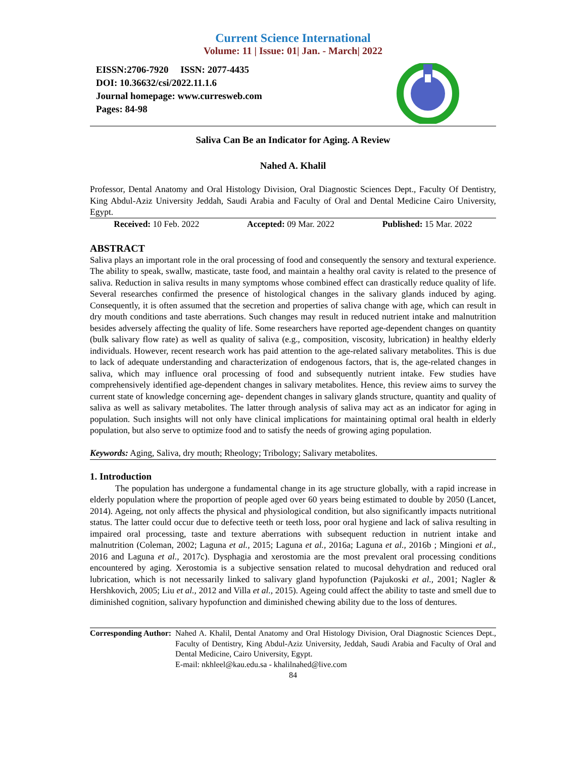Current Science International
Volume: 11 | Issue: 01| Jan. - March| 2022
EISSN:2706-7920 ISSN: 2077-4435
DOI: 10.36632/csi/2022.11.1.6
Journal homepage: www.curresweb.com
Pages: 84-98
Saliva Can Be an Indicator for Aging. A Review
Nahed A. Khalil
Professor, Dental Anatomy and Oral Histology Division, Oral Diagnostic Sciences Dept., Faculty Of Dentistry, King Abdul-Aziz University Jeddah, Saudi Arabia and Faculty of Oral and Dental Medicine Cairo University, Egypt.
Received: 10 Feb. 2022 Accepted: 09 Mar. 2022 Published: 15 Mar. 2022
ABSTRACT
Saliva plays an important role in the oral processing of food and consequently the sensory and textural experience. The ability to speak, swallw, masticate, taste food, and maintain a healthy oral cavity is related to the presence of saliva. Reduction in saliva results in many symptoms whose combined effect can drastically reduce quality of life. Several researches confirmed the presence of histological changes in the salivary glands induced by aging. Consequently, it is often assumed that the secretion and properties of saliva change with age, which can result in dry mouth conditions and taste aberrations. Such changes may result in reduced nutrient intake and malnutrition besides adversely affecting the quality of life. Some researchers have reported age-dependent changes on quantity (bulk salivary flow rate) as well as quality of saliva (e.g., composition, viscosity, lubrication) in healthy elderly individuals. However, recent research work has paid attention to the age-related salivary metabolites. This is due to lack of adequate understanding and characterization of endogenous factors, that is, the age-related changes in saliva, which may influence oral processing of food and subsequently nutrient intake. Few studies have comprehensively identified age-dependent changes in salivary metabolites. Hence, this review aims to survey the current state of knowledge concerning age- dependent changes in salivary glands structure, quantity and quality of saliva as well as salivary metabolites. The latter through analysis of saliva may act as an indicator for aging in population. Such insights will not only have clinical implications for maintaining optimal oral health in elderly population, but also serve to optimize food and to satisfy the needs of growing aging population.
Keywords: Aging, Saliva, dry mouth; Rheology; Tribology; Salivary metabolites.
1. Introduction
The population has undergone a fundamental change in its age structure globally, with a rapid increase in elderly population where the proportion of people aged over 60 years being estimated to double by 2050 (Lancet, 2014). Ageing, not only affects the physical and physiological condition, but also significantly impacts nutritional status. The latter could occur due to defective teeth or teeth loss, poor oral hygiene and lack of saliva resulting in impaired oral processing, taste and texture aberrations with subsequent reduction in nutrient intake and malnutrition (Coleman, 2002; Laguna et al., 2015; Laguna et al., 2016a; Laguna et al., 2016b ; Mingioni et al., 2016 and Laguna et al., 2017c). Dysphagia and xerostomia are the most prevalent oral processing conditions encountered by aging. Xerostomia is a subjective sensation related to mucosal dehydration and reduced oral lubrication, which is not necessarily linked to salivary gland hypofunction (Pajukoski et al., 2001; Nagler & Hershkovich, 2005; Liu et al., 2012 and Villa et al., 2015). Ageing could affect the ability to taste and smell due to diminished cognition, salivary hypofunction and diminished chewing ability due to the loss of dentures.
Corresponding Author: Nahed A. Khalil, Dental Anatomy and Oral Histology Division, Oral Diagnostic Sciences Dept., Faculty of Dentistry, King Abdul-Aziz University, Jeddah, Saudi Arabia and Faculty of Oral and Dental Medicine, Cairo University, Egypt.
E-mail: nkhleel@kau.edu.sa - khalilnahed@live.com
84